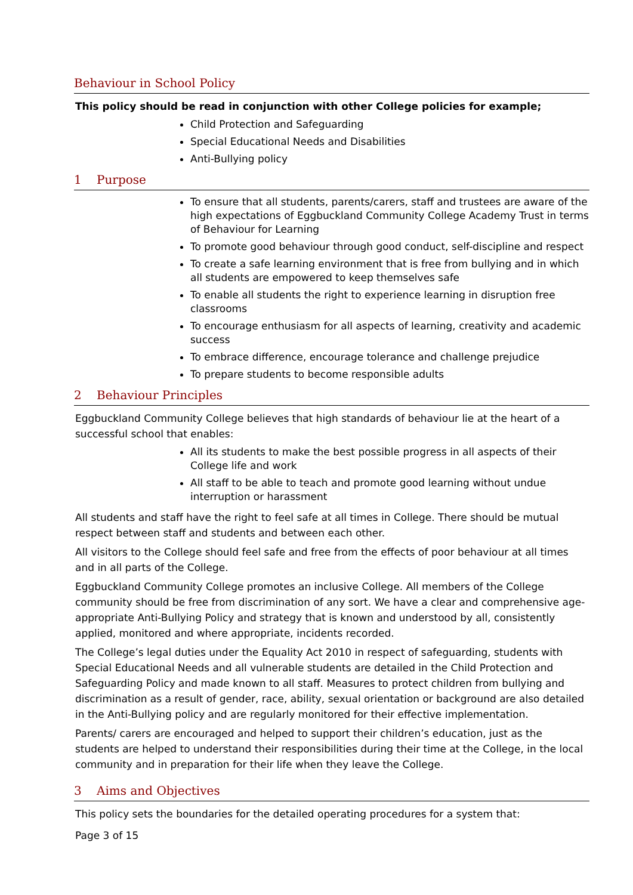Behaviour in School Policy
This policy should be read in conjunction with other College policies for example;
Child Protection and Safeguarding
Special Educational Needs and Disabilities
Anti-Bullying policy
1 Purpose
To ensure that all students, parents/carers, staff and trustees are aware of the high expectations of Eggbuckland Community College Academy Trust in terms of Behaviour for Learning
To promote good behaviour through good conduct, self-discipline and respect
To create a safe learning environment that is free from bullying and in which all students are empowered to keep themselves safe
To enable all students the right to experience learning in disruption free classrooms
To encourage enthusiasm for all aspects of learning, creativity and academic success
To embrace difference, encourage tolerance and challenge prejudice
To prepare students to become responsible adults
2 Behaviour Principles
Eggbuckland Community College believes that high standards of behaviour lie at the heart of a successful school that enables:
All its students to make the best possible progress in all aspects of their College life and work
All staff to be able to teach and promote good learning without undue interruption or harassment
All students and staff have the right to feel safe at all times in College. There should be mutual respect between staff and students and between each other.
All visitors to the College should feel safe and free from the effects of poor behaviour at all times and in all parts of the College.
Eggbuckland Community College promotes an inclusive College. All members of the College community should be free from discrimination of any sort. We have a clear and comprehensive age-appropriate Anti-Bullying Policy and strategy that is known and understood by all, consistently applied, monitored and where appropriate, incidents recorded.
The College’s legal duties under the Equality Act 2010 in respect of safeguarding, students with Special Educational Needs and all vulnerable students are detailed in the Child Protection and Safeguarding Policy and made known to all staff. Measures to protect children from bullying and discrimination as a result of gender, race, ability, sexual orientation or background are also detailed in the Anti-Bullying policy and are regularly monitored for their effective implementation.
Parents/ carers are encouraged and helped to support their children’s education, just as the students are helped to understand their responsibilities during their time at the College, in the local community and in preparation for their life when they leave the College.
3 Aims and Objectives
This policy sets the boundaries for the detailed operating procedures for a system that:
Page 3 of 15